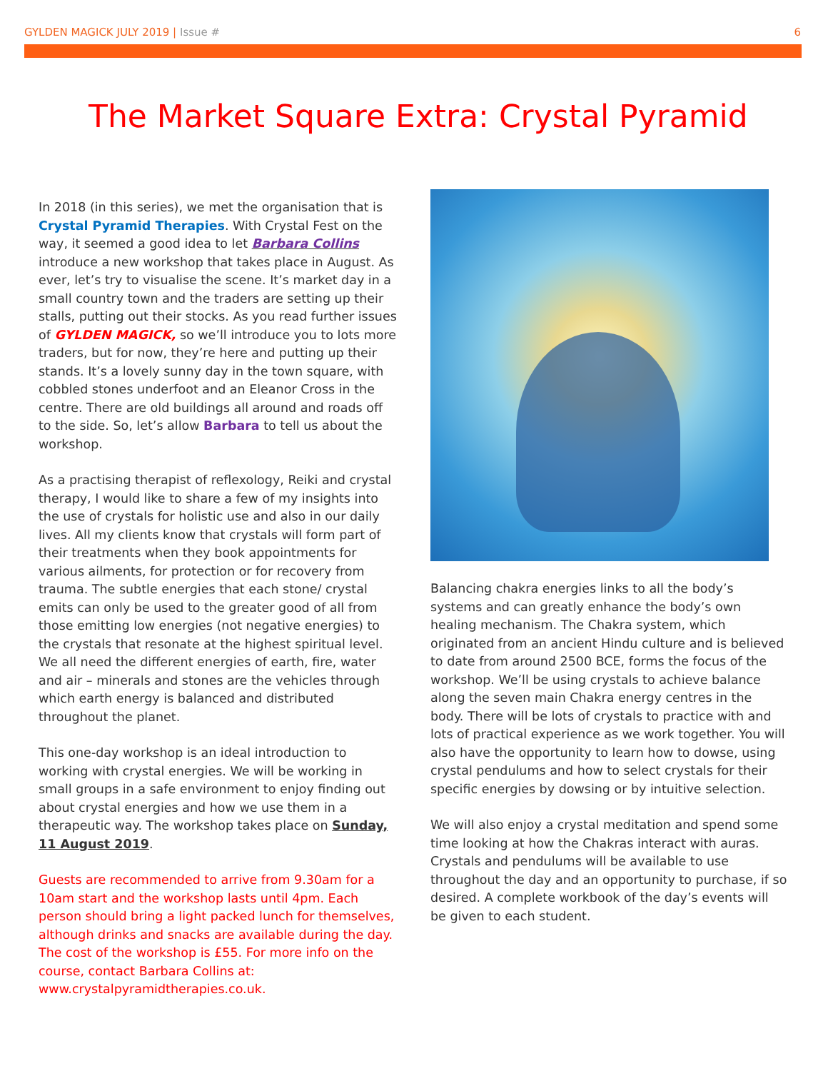GYLDEN MAGICK JULY 2019 | Issue # 6
The Market Square Extra: Crystal Pyramid
In 2018 (in this series), we met the organisation that is Crystal Pyramid Therapies. With Crystal Fest on the way, it seemed a good idea to let Barbara Collins introduce a new workshop that takes place in August. As ever, let’s try to visualise the scene. It’s market day in a small country town and the traders are setting up their stalls, putting out their stocks. As you read further issues of GYLDEN MAGICK, so we’ll introduce you to lots more traders, but for now, they’re here and putting up their stands. It’s a lovely sunny day in the town square, with cobbled stones underfoot and an Eleanor Cross in the centre. There are old buildings all around and roads off to the side. So, let’s allow Barbara to tell us about the workshop.
As a practising therapist of reflexology, Reiki and crystal therapy, I would like to share a few of my insights into the use of crystals for holistic use and also in our daily lives. All my clients know that crystals will form part of their treatments when they book appointments for various ailments, for protection or for recovery from trauma. The subtle energies that each stone/ crystal emits can only be used to the greater good of all from those emitting low energies (not negative energies) to the crystals that resonate at the highest spiritual level. We all need the different energies of earth, fire, water and air – minerals and stones are the vehicles through which earth energy is balanced and distributed throughout the planet.
This one-day workshop is an ideal introduction to working with crystal energies. We will be working in small groups in a safe environment to enjoy finding out about crystal energies and how we use them in a therapeutic way. The workshop takes place on Sunday, 11 August 2019.
Guests are recommended to arrive from 9.30am for a 10am start and the workshop lasts until 4pm. Each person should bring a light packed lunch for themselves, although drinks and snacks are available during the day. The cost of the workshop is £55. For more info on the course, contact Barbara Collins at: www.crystalpyramidtherapies.co.uk.
Balancing chakra energies links to all the body’s systems and can greatly enhance the body’s own healing mechanism. The Chakra system, which originated from an ancient Hindu culture and is believed to date from around 2500 BCE, forms the focus of the workshop. We’ll be using crystals to achieve balance along the seven main Chakra energy centres in the body. There will be lots of crystals to practice with and lots of practical experience as we work together. You will also have the opportunity to learn how to dowse, using crystal pendulums and how to select crystals for their specific energies by dowsing or by intuitive selection.
We will also enjoy a crystal meditation and spend some time looking at how the Chakras interact with auras. Crystals and pendulums will be available to use throughout the day and an opportunity to purchase, if so desired. A complete workbook of the day’s events will be given to each student.